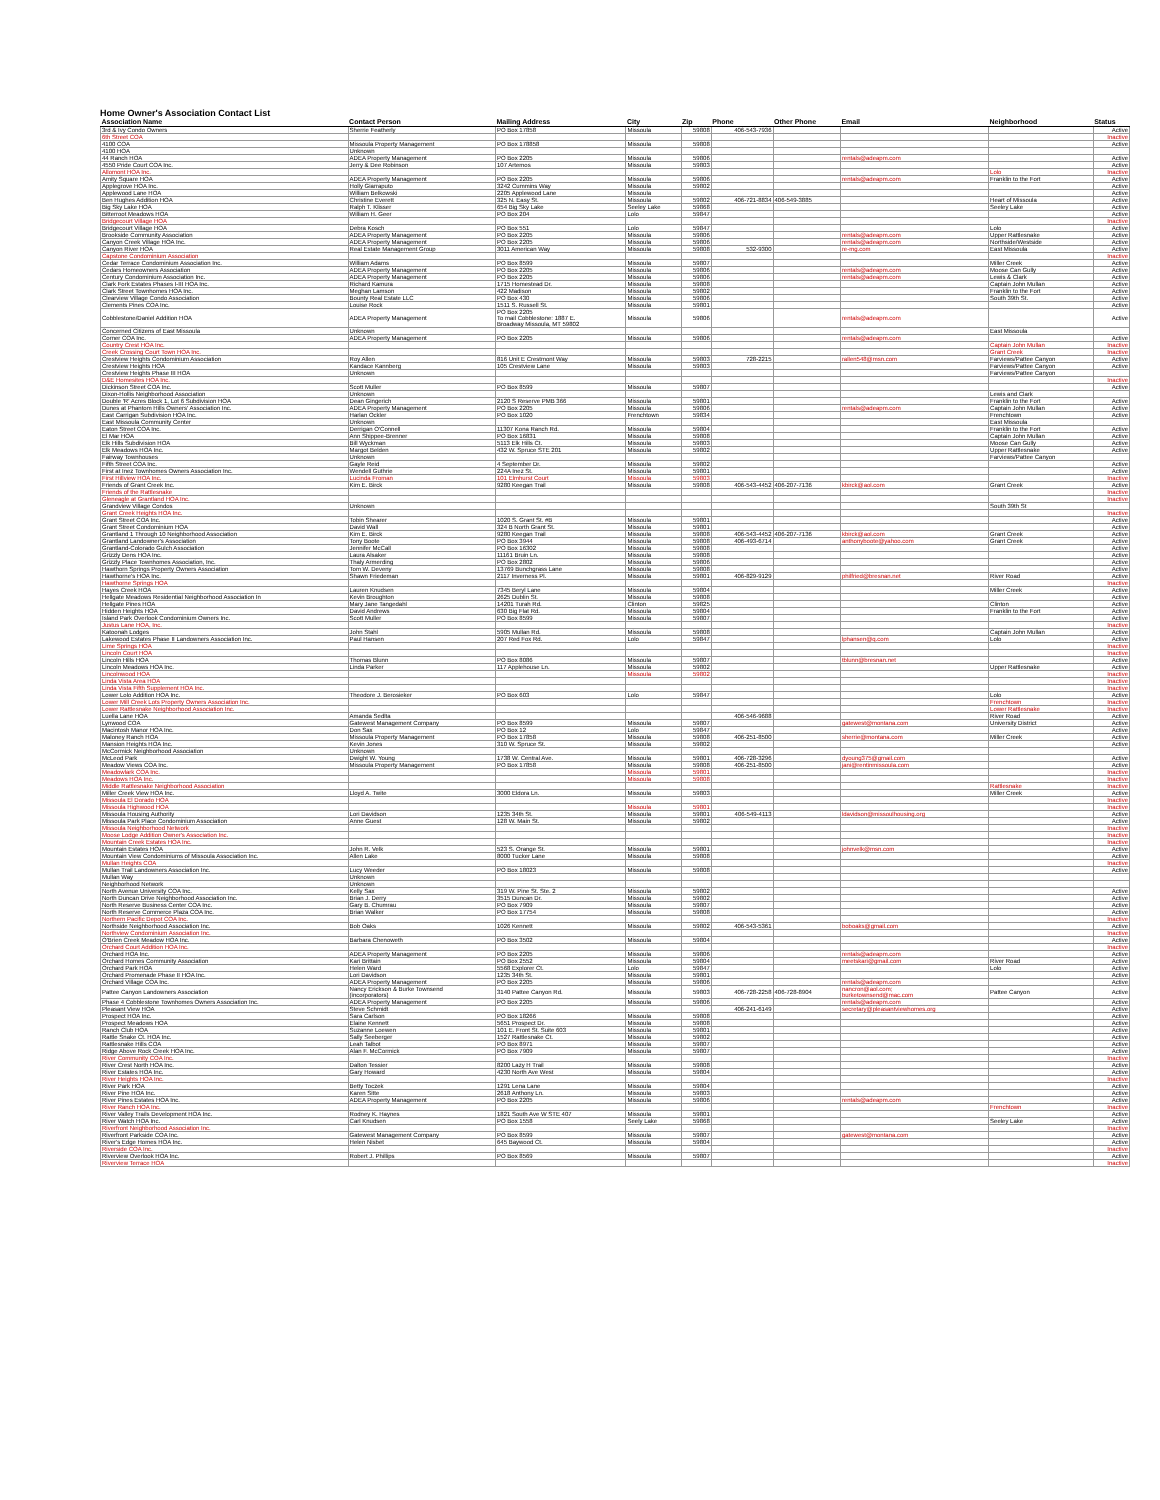Home Owner's Association Contact List
| Association Name | Contact Person | Mailing Address | City | Zip | Phone | Other Phone | Email | Neighborhood | Status |
| --- | --- | --- | --- | --- | --- | --- | --- | --- | --- |
| 3rd & Ivy Condo Owners | Sherrie Featherly | PO Box 17858 | Missoula | 59808 | 406-543-7936 | | | | Active |
| 6th Street COA | | | | | | | | | Inactive |
| 4100 COA | Missoula Property Management | PO Box 178858 | Missoula | 59808 | | | | | Active |
| 4100 HOA | Unknown | | | | | | | | |
| 44 Ranch HOA | ADEA Property Management | PO Box 2205 | Missoula | 59806 | | | rentals@adeapm.com | | Active |
| 4550 Pride Court COA Inc. | Jerry & Dee Robinson | 107 Artemos | Missoula | 59803 | | | | | Active |
| Allomont HOA Inc. | | | | | | | | Lolo | Inactive |
| Amity Square HOA | ADEA Property Management | PO Box 2205 | Missoula | 59806 | | | rentals@adeapm.com | Franklin to the Fort | Active |
| Applegrove HOA Inc. | Holly Giarraputo | 3242 Cummins Way | Missoula | 59802 | | | | | Active |
| Applewood Lane HOA | William Belkowski | 2205 Applewood Lane | Missoula | | | | | | Active |
| Ben Hughes Addition HOA | Christine Everett | 325 N. Easy St. | Missoula | 59802 | 406-721-8834 | 406-549-3885 | | Heart of Missoula | Active |
| Big Sky Lake HOA | Ralph T. Klisser | 654 Big Sky Lake | Seeley Lake | 59868 | | | | Seeley Lake | Active |
| Bitterroot Meadows HOA | William H. Geer | PO Box 204 | Lolo | 59847 | | | | | Active |
| Bridgecourt Village HOA | | | | | | | | | Inactive |
| Bridgecourt Village HOA | Debra Kosch | PO Box 551 | Lolo | 59847 | | | | Lolo | Active |
| Brookside Community Association | ADEA Property Management | PO Box 2205 | Missoula | 59806 | | | rentals@adeapm.com | Upper Rattlesnake | Active |
| Canyon Creek Village HOA Inc. | ADEA Property Management | PO Box 2205 | Missoula | 59806 | | | rentals@adeapm.com | Northside/Westside | Active |
| Canyon River HOA | Real Estate Management Group | 3011 American Way | Missoula | 59808 | 532-9300 | | re-mg.com | East Missoula | Active |
| Capstone Condominium Association | | | | | | | | | Inactive |
| Cedar Terrace Condominium Association Inc. | William Adams | PO Box 8599 | Missoula | 59807 | | | | Miller Creek | Active |
| Cedars Homeowners Association | ADEA Property Management | PO Box 2205 | Missoula | 59806 | | | rentals@adeapm.com | Moose Can Gully | Active |
| Century Condominium Association Inc. | ADEA Property Management | PO Box 2205 | Missoula | 59806 | | | rentals@adeapm.com | Lewis & Clark | Active |
| Clark Fork Estates Phases I-III HOA Inc. | Richard Kamura | 1715 Homestead Dr. | Missoula | 59808 | | | | Captain John Mullan | Active |
| Clark Street Townhomes HOA Inc. | Meghan Lamson | 422 Madison | Missoula | 59802 | | | | Franklin to the Fort | Active |
| Clearview Village Condo Association | Bounty Real Estate LLC | PO Box 430 | Missoula | 59806 | | | | South 39th St. | Active |
| Clements Pines COA Inc. | Louise Rock | 1511 S. Russell St. | Missoula | 59801 | | | | | Active |
| Cobblestone/Daniel Addition HOA | ADEA Property Management | PO Box 2205 To mail Cobblestone: 1887 E. Broadway Missoula, MT 59802 | Missoula | 59806 | | | rentals@adeapm.com | | Active |
| Concerned Citizens of East Missoula | Unknown | | | | | | | East Missoula | |
| Corner COA Inc. | ADEA Property Management | PO Box 2205 | Missoula | 59806 | | | rentals@adeapm.com | | Active |
| Country Crest HOA Inc. | | | | | | | | Captain John Mullan | Inactive |
| Creek Crossing Court Town HOA Inc. | | | | | | | | Grant Creek | Inactive |
| Crestview Heights Condominium Association | Roy Allen | 816 Unit E Crestmont Way | Missoula | 59803 | 728-2215 | | rallen548@msn.com | Farviews/Pattee Canyon | Active |
| Crestview Heights HOA | Kandace Kannberg | 105 Crestview Lane | Missoula | 59803 | | | | Farviews/Pattee Canyon | Active |
| Crestview Heights Phase III HOA | Unknown | | | | | | | Farviews/Pattee Canyon | |
| D&E Homesites HOA Inc. | | | | | | | | | Inactive |
| Dickinson Street COA Inc. | Scott Muller | PO Box 8599 | Missoula | 59807 | | | | | Active |
| Dixon-Hollis Neighborhood Association | Unknown | | | | | | | Lewis and Clark | |
| Double 'R' Acres Block 1, Lot 6 Subdivision HOA | Dean Gingerich | 2120 S Reserve PMB 366 | Missoula | 59801 | | | | Franklin to the Fort | Active |
| Dunes at Phantom Hills Owners' Association Inc. | ADEA Property Management | PO Box 2205 | Missoula | 59806 | | | rentals@adeapm.com | Captain John Mullan | Active |
| East Carrigan Subdivision HOA Inc. | Harlan Ockler | PO Box 1020 | Frenchtown | 59834 | | | | Frenchtown | Active |
| East Missoula Community Center | Unknown | | | | | | | East Missoula | |
| Eaton Street COA Inc. | Derrigan O'Connell | 11307 Kona Ranch Rd. | Missoula | 59804 | | | | Franklin to the Fort | Active |
| El Mar HOA | Ann Shippee-Brenner | PO Box 16831 | Missoula | 59808 | | | | Captain John Mullan | Active |
| Elk Hills Subdivision HOA | Bill Wyckman | 5113 Elk Hills Ct. | Missoula | 59803 | | | | Moose Can Gully | Active |
| Elk Meadows HOA Inc. | Margot Belden | 432 W. Spruce STE 201 | Missoula | 59802 | | | | Upper Rattlesnake | Active |
| Fairway Townhouses | Unknown | | | | | | | Farviews/Pattee Canyon | |
| Fifth Street COA Inc. | Gayle Reid | 4 September Dr. | Missoula | 59802 | | | | | Active |
| First at Inez Townhomes Owners Association Inc. | Wendell Guthrie | 224A Inez St. | Missoula | 59801 | | | | | Active |
| First Hillview HOA Inc. | Lucinda Froman | 101 Elmhurst Court | Missoula | 59803 | | | | | Inactive |
| Friends of Grant Creek Inc. | Kim E. Birck | 9280 Keegan Trail | Missoula | 59808 | 406-543-4452 | 406-207-7136 | kbirck@aol.com | Grant Creek | Active |
| Friends of the Rattlesnake | | | | | | | | | Inactive |
| Gleneagle at Grantland HOA Inc. | | | | | | | | | Inactive |
| Grandview Village Condos | Unknown | | | | | | | South 39th St | |
| Grant Creek Heights HOA Inc. | | | | | | | | | Inactive |
| Grant Street COA Inc. | Tobin Shearer | 1020 S. Grant St. #B | Missoula | 59801 | | | | | Active |
| Grant Street Condominium HOA | David Wall | 324 B North Grant St. | Missoula | 59801 | | | | | Active |
| Grantland 1 Through 10 Neighborhood Association | Kim E. Birck | 9280 Keegan Trail | Missoula | 59808 | 406-543-4452 | 406-207-7136 | kbirck@aol.com | Grant Creek | Active |
| Grantland Landowner's Association | Tony Boote | PO Box 3944 | Missoula | 59808 | 406-493-6714 | | anthonyboote@yahoo.com | Grant Creek | Active |
| Grantland-Colorado Gulch Association | Jennifer McCall | PO Box 16302 | Missoula | 59808 | | | | | Active |
| Grizzly Dens HOA Inc. | Laura Alsaker | 11161 Bruin Ln. | Missoula | 59808 | | | | | Active |
| Grizzly Place Townhomes Association, Inc. | Thaly Armerding | PO Box 2802 | Missoula | 59806 | | | | | Active |
| Hawthorn Springs Property Owners Association | Tom W. Deveny | 13769 Bunchgrass Lane | Missoula | 59808 | | | | | Active |
| Hawthorne's HOA Inc. | Shawn Friedeman | 2117 Inverness Pl. | Missoula | 59801 | 406-829-9129 | | philfried@bresnan.net | River Road | Active |
| Hawthorne Springs HOA | | | | | | | | | Inactive |
| Hayes Creek HOA | Lauren Knudsen | 7345 Beryl Lane | Missoula | 59804 | | | | Miller Creek | Active |
| Hellgate Meadows Residential Neighborhood Association In | Kevin Broughton | 2625 Dublin St. | Missoula | 59808 | | | | | Active |
| Hellgate Pines HOA | Mary Jane Tangedahl | 14201 Turah Rd. | Clinton | 59825 | | | | Clinton | Active |
| Hidden Heights HOA | David Andrews | 630 Big Flat Rd. | Missoula | 59804 | | | | Franklin to the Fort | Active |
| Island Park Overlook Condominium Owners Inc. | Scott Muller | PO Box 8599 | Missoula | 59807 | | | | | Active |
| Justus Lane HOA, Inc. | | | | | | | | | Inactive |
| Katoonah Lodges | John Stahl | 5905 Mullan Rd. | Missoula | 59808 | | | | Captain John Mullan | Active |
| Lakewood Estates Phase II Landowners Association Inc. | Paul Hansen | 207 Red Fox Rd. | Lolo | 59847 | | | lphansen@q.com | Lolo | Active |
| Lime Springs HOA | | | | | | | | | Inactive |
| Lincoln Court HOA | | | | | | | | | Inactive |
| Lincoln Hills HOA | Thomas Blunn | PO Box 8086 | Missoula | 59807 | | | tblunn@bresnan.net | | Active |
| Lincoln Meadows HOA Inc. | Linda Parker | 117 Applehouse Ln. | Missoula | 59802 | | | | Upper Rattlesnake | Active |
| Lincolnwood HOA | | | Missoula | 59802 | | | | | Inactive |
| Linda Vista Area HOA | | | | | | | | | Inactive |
| Linda Vista Fifth Supplement HOA Inc. | | | | | | | | | Inactive |
| Lower Lolo Addition HOA Inc. | Theodore J. Berosieker | PO Box 603 | Lolo | 59847 | | | | Lolo | Active |
| Lower Mill Creek Lots Property Owners Association Inc. | | | | | | | | Frenchtown | Inactive |
| Lower Rattlesnake Neighborhood Association Inc. | | | | | | | | Lower Rattlesnake | Inactive |
| Luella Lane HOA | Amanda Sedlta | | | | 406-546-9688 | | | River Road | Active |
| Lynwood COA | Gatewest Management Company | PO Box 8599 | Missoula | 59807 | | | gatewest@montana.com | University District | Active |
| Macintosh Manor HOA Inc. | Don Sax | PO Box 12 | Lolo | 59847 | | | | | Active |
| Maloney Ranch HOA | Missoula Property Management | PO Box 17858 | Missoula | 59808 | 406-251-8500 | | sherrie@montana.com | Miller Creek | Active |
| Mansion Heights HOA Inc. | Kevin Jones | 310 W. Spruce St. | Missoula | 59802 | | | | | Active |
| McCormick Neighborhood Association | Unknown | | | | | | | | |
| McLeod Park | Dwight W. Young | 1738 W. Central Ave. | Missoula | 59801 | 406-728-3296 | | dyoung375@gmail.com | | Active |
| Meadow Views COA Inc. | Missoula Property Management | PO Box 17858 | Missoula | 59808 | 406-251-8500 | | jani@rentinmissoula.com | | Active |
| Meadowlark COA Inc. | | | Missoula | 59801 | | | | | Inactive |
| Meadows HOA Inc. | | | Missoula | 59808 | | | | | Inactive |
| Middle Rattlesnake Neighborhood Association | | | | | | | | Rattlesnake | Inactive |
| Miller Creek View HOA Inc. | Lloyd A. Twite | 3000 Eldora Ln. | Missoula | 59803 | | | | Miller Creek | Active |
| Missoula El Dorado HOA | | | | | | | | | Inactive |
| Missoula Highwood HOA | | | Missoula | 59801 | | | | | Inactive |
| Missoula Housing Authority | Lori Davidson | 1235 34th St. | Missoula | 59801 | 406-549-4113 | | ldavidson@missoulhousing.org | | Active |
| Missoula Park Place Condominium Association | Anne Guest | 128 W. Main St. | Missoula | 59802 | | | | | Active |
| Missoula Neighborhood Network | | | | | | | | | Inactive |
| Moose Lodge Addition Owner's Association Inc. | | | | | | | | | Inactive |
| Mountain Creek Estates HOA Inc. | | | | | | | | | Inactive |
| Mountain Estates HOA | John R. Velk | 523 S. Orange St. | Missoula | 59801 | | | johnvelk@msn.com | | Active |
| Mountain View Condominiums of Missoula Association Inc. | Allen Lake | 8000 Tucker Lane | Missoula | 59808 | | | | | Active |
| Mullan Heights COA | | | | | | | | | Inactive |
| Mullan Trail Landowners Association Inc. | Lucy Weeder | PO Box 18023 | Missoula | 59808 | | | | | Active |
| Mullan Way | Unknown | | | | | | | | |
| Neighborhood Network | Unknown | | | | | | | | |
| North Avenue University COA Inc. | Kelly Sax | 319 W. Pine St. Ste. 2 | Missoula | 59802 | | | | | Active |
| North Duncan Drive Neighborhood Association Inc. | Brian J. Derry | 3515 Duncan Dr. | Missoula | 59802 | | | | | Active |
| North Reserve Business Center COA Inc. | Gary B. Chumrau | PO Box 7909 | Missoula | 59807 | | | | | Active |
| North Reserve Commerce Plaza COA Inc. | Brian Walker | PO Box 17754 | Missoula | 59808 | | | | | Active |
| Northern Pacific Depot COA Inc. | | | | | | | | | Inactive |
| Northside Neighborhood Association Inc. | Bob Oaks | 1026 Kennett | Missoula | 59802 | 406-543-5361 | | boboaks@gmail.com | | Active |
| Northview Condominium Association Inc. | | | | | | | | | Inactive |
| O'Brien Creek Meadow HOA Inc. | Barbara Chenoweth | PO Box 3502 | Missoula | 59804 | | | | | Active |
| Orchard Court Addition HOA Inc. | | | | | | | | | Inactive |
| Orchard HOA Inc. | ADEA Property Management | PO Box 2205 | Missoula | 59806 | | | rentals@adeapm.com | | Active |
| Orchard Homes Community Association | Kari Brittain | PO Box 2552 | Missoula | 59804 | | | meetskari@gmail.com | River Road | Active |
| Orchard Park HOA | Helen Ward | 5568 Explorer Ct. | Lolo | 59847 | | | | Lolo | Active |
| Orchard Promenade Phase II HOA Inc. | Lori Davidson | 1235 34th St. | Missoula | 59801 | | | | | Active |
| Orchard Village COA Inc. | ADEA Property Management | PO Box 2205 | Missoula | 59806 | | | rentals@adeapm.com | | Active |
| Pattee Canyon Landowners Association | Nancy Erickson & Burke Townsend (incorporators) | 3140 Pattee Canyon Rd. | Missoula | 59803 | 406-728-2258 | 406-728-8904 | nancron@aol.com; burketownsend@mac.com | Pattee Canyon | Active |
| Phase 4 Cobblestone Townhomes Owners Association Inc. | ADEA Property Management | PO Box 2205 | Missoula | 59806 | | | rentals@adeapm.com | | Active |
| Pleasant View HOA | Steve Schmidt | | | | 406-241-6149 | | secretary@pleasantviewhomes.org | | Active |
| Prospect HOA Inc. | Sara Carlson | PO Box 18266 | Missoula | 59808 | | | | | Active |
| Prospect Meadows HOA | Elaine Kennett | 5651 Prospect Dr. | Missoula | 59808 | | | | | Active |
| Ranch Club HOA | Suzanne Loewen | 101 E. Front St. Suite 603 | Missoula | 59801 | | | | | Active |
| Rattle Snake Ct. HOA Inc. | Sally Seeberger | 1527 Rattlesnake Ct. | Missoula | 59802 | | | | | Active |
| Rattlesnake Hills COA | Leah Talbot | PO Box 8971 | Missoula | 59807 | | | | | Active |
| Ridge Above Rock Creek HOA Inc. | Alan F. McCormick | PO Box 7909 | Missoula | 59807 | | | | | Active |
| River Community COA Inc. | | | | | | | | | Inactive |
| River Crest North HOA Inc. | Dalton Tessier | 8200 Lazy H Trail | Missoula | 59808 | | | | | Active |
| River Estates HOA Inc. | Gary Howard | 4230 North Ave West | Missoula | 59804 | | | | | Active |
| River Heights HOA Inc. | | | | | | | | | Inactive |
| River Park HOA | Betty Toczek | 1291 Lena Lane | Missoula | 59804 | | | | | Active |
| River Pine HOA Inc. | Karen Sitte | 2618 Anthony Ln. | Missoula | 59803 | | | | | Active |
| River Pines Estates HOA Inc. | ADEA Property Management | PO Box 2205 | Missoula | 59806 | | | rentals@adeapm.com | | Active |
| River Ranch HOA Inc. | | | | | | | | Frenchtown | Inactive |
| River Valley Trails Development HOA Inc. | Rodney K. Haynes | 1821 South Ave W STE 407 | Missoula | 59801 | | | | | Active |
| River Watch HOA Inc. | Carl Knudsen | PO Box 1558 | Seely Lake | 59868 | | | | Seeley Lake | Active |
| Riverfront Neighborhood Association Inc. | | | | | | | | | Inactive |
| Riverfront Parkside COA Inc. | Gatewest Management Company | PO Box 8599 | Missoula | 59807 | | | gatewest@montana.com | | Active |
| River's Edge Homes HOA Inc. | Helen Nisbet | 645 Baywood Ct. | Missoula | 59804 | | | | | Active |
| Riverside COA Inc. | | | | | | | | | Inactive |
| Riverview Overlook HOA Inc. | Robert J. Phillips | PO Box 8569 | Missoula | 59807 | | | | | Active |
| Riverview Terrace HOA | | | | | | | | | Inactive |